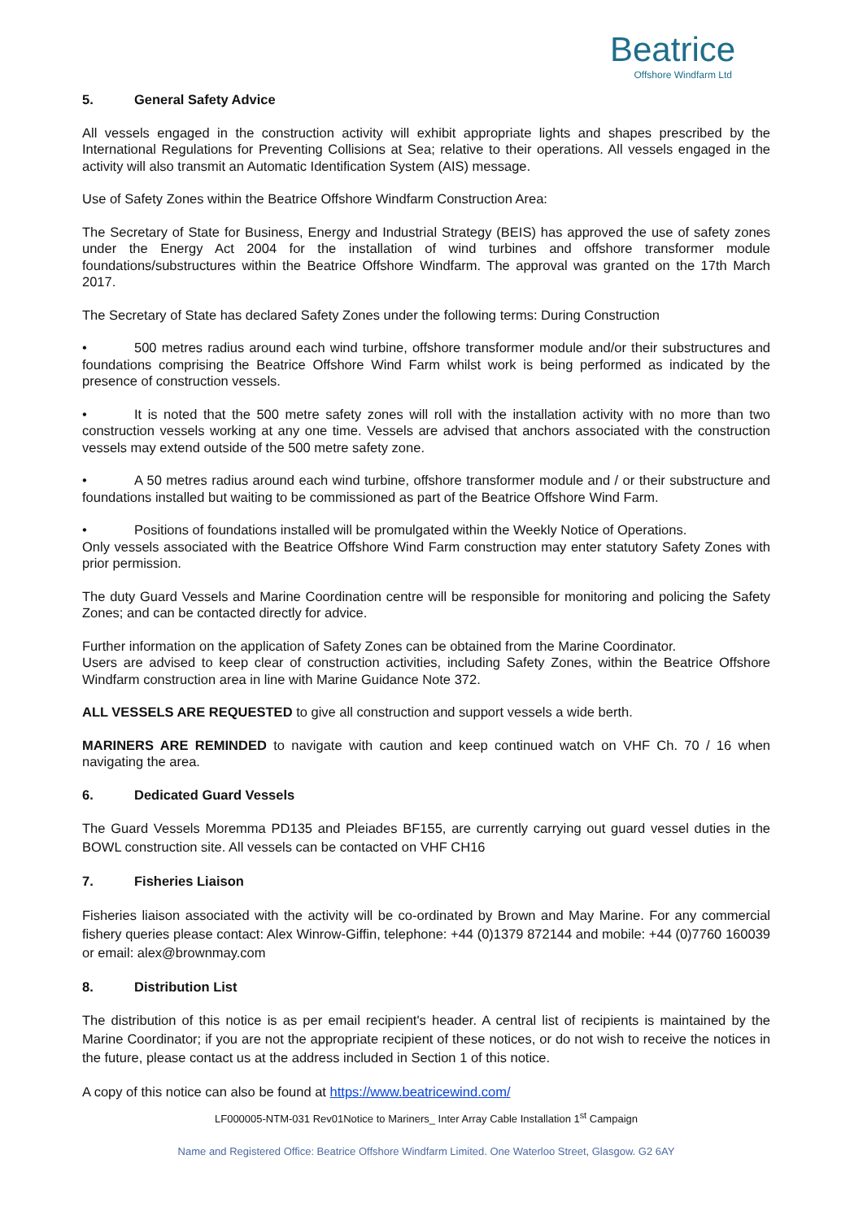Beatrice
Offshore Windfarm Ltd
5. General Safety Advice
All vessels engaged in the construction activity will exhibit appropriate lights and shapes prescribed by the International Regulations for Preventing Collisions at Sea; relative to their operations. All vessels engaged in the activity will also transmit an Automatic Identification System (AIS) message.
Use of Safety Zones within the Beatrice Offshore Windfarm Construction Area:
The Secretary of State for Business, Energy and Industrial Strategy (BEIS) has approved the use of safety zones under the Energy Act 2004 for the installation of wind turbines and offshore transformer module foundations/substructures within the Beatrice Offshore Windfarm. The approval was granted on the 17th March 2017.
The Secretary of State has declared Safety Zones under the following terms: During Construction
• 500 metres radius around each wind turbine, offshore transformer module and/or their substructures and foundations comprising the Beatrice Offshore Wind Farm whilst work is being performed as indicated by the presence of construction vessels.
• It is noted that the 500 metre safety zones will roll with the installation activity with no more than two construction vessels working at any one time. Vessels are advised that anchors associated with the construction vessels may extend outside of the 500 metre safety zone.
• A 50 metres radius around each wind turbine, offshore transformer module and / or their substructure and foundations installed but waiting to be commissioned as part of the Beatrice Offshore Wind Farm.
• Positions of foundations installed will be promulgated within the Weekly Notice of Operations.
Only vessels associated with the Beatrice Offshore Wind Farm construction may enter statutory Safety Zones with prior permission.
The duty Guard Vessels and Marine Coordination centre will be responsible for monitoring and policing the Safety Zones; and can be contacted directly for advice.
Further information on the application of Safety Zones can be obtained from the Marine Coordinator.
Users are advised to keep clear of construction activities, including Safety Zones, within the Beatrice Offshore Windfarm construction area in line with Marine Guidance Note 372.
ALL VESSELS ARE REQUESTED to give all construction and support vessels a wide berth.
MARINERS ARE REMINDED to navigate with caution and keep continued watch on VHF Ch. 70 / 16 when navigating the area.
6. Dedicated Guard Vessels
The Guard Vessels Moremma PD135 and Pleiades BF155, are currently carrying out guard vessel duties in the BOWL construction site. All vessels can be contacted on VHF CH16
7. Fisheries Liaison
Fisheries liaison associated with the activity will be co-ordinated by Brown and May Marine. For any commercial fishery queries please contact: Alex Winrow-Giffin, telephone: +44 (0)1379 872144 and mobile: +44 (0)7760 160039 or email: alex@brownmay.com
8. Distribution List
The distribution of this notice is as per email recipient's header. A central list of recipients is maintained by the Marine Coordinator; if you are not the appropriate recipient of these notices, or do not wish to receive the notices in the future, please contact us at the address included in Section 1 of this notice.
A copy of this notice can also be found at https://www.beatricewind.com/
LF000005-NTM-031 Rev01Notice to Mariners_ Inter Array Cable Installation 1<sup>st</sup> Campaign
Name and Registered Office: Beatrice Offshore Windfarm Limited. One Waterloo Street, Glasgow. G2 6AY